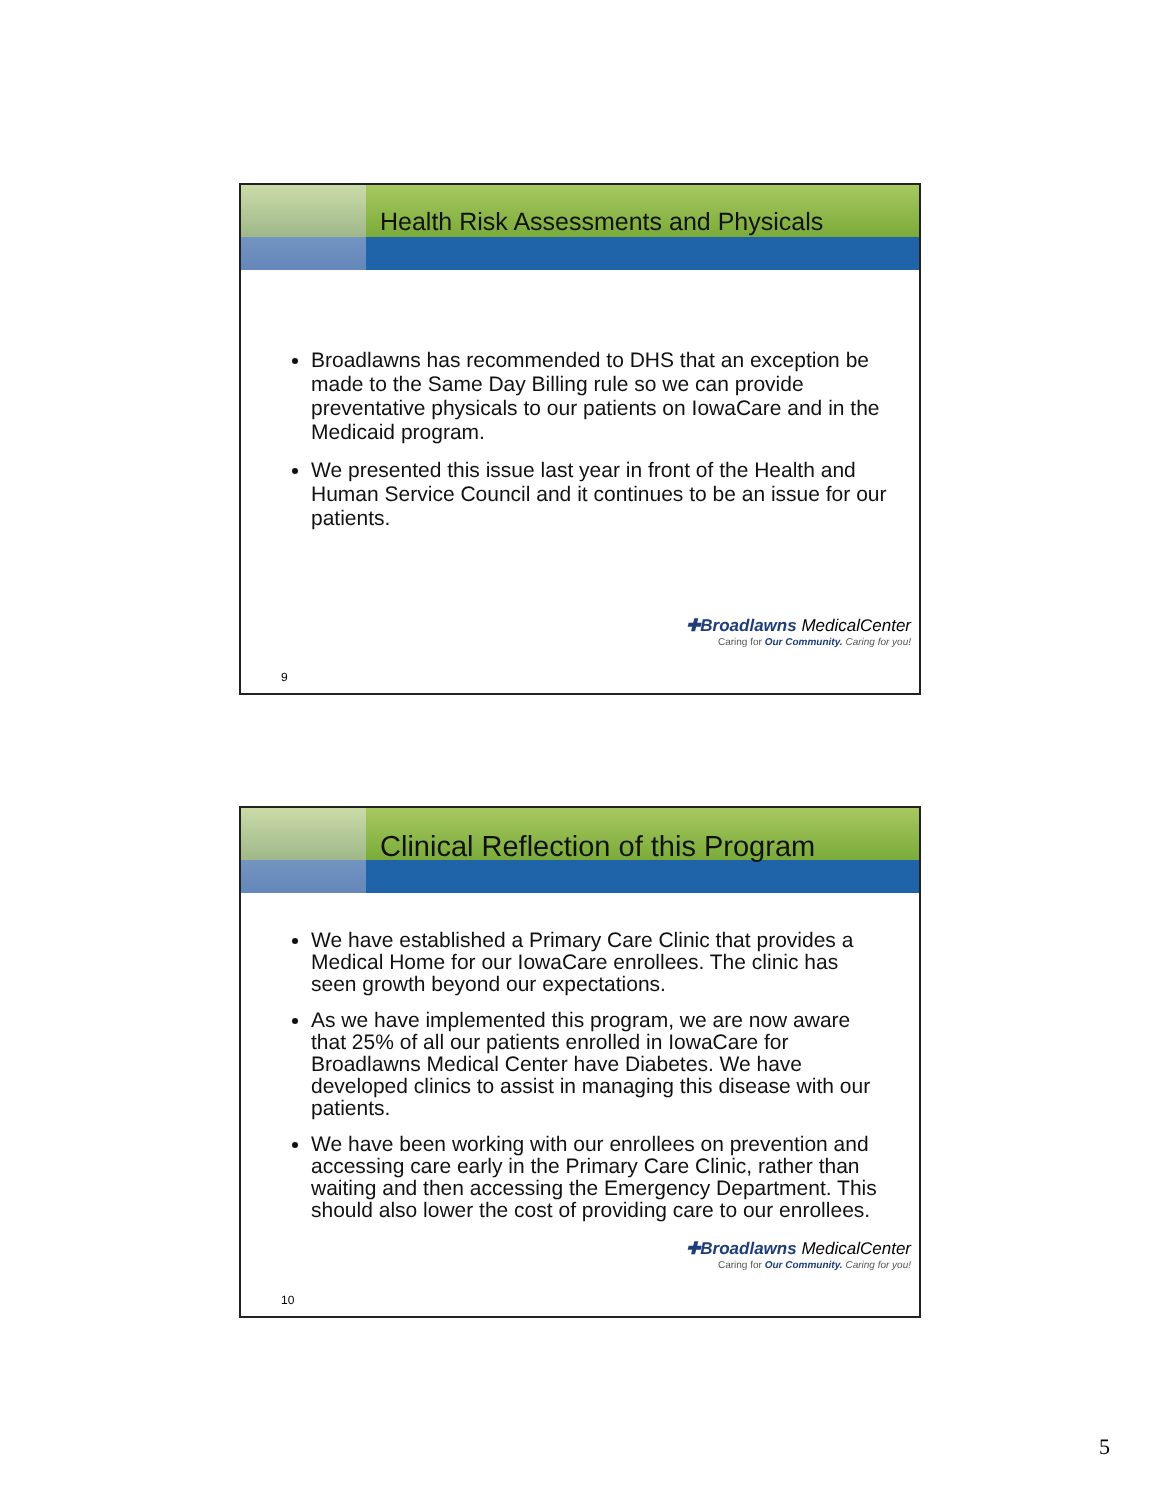Health Risk Assessments and Physicals
Broadlawns has recommended to DHS that an exception be made to the Same Day Billing rule so we can provide preventative physicals to our patients on IowaCare and in the Medicaid program.
We presented this issue last year in front of the Health and Human Service Council and it continues to be an issue for our patients.
✚Broadlawns MedicalCenter
Caring for Our Community. Caring for you!
9
Clinical Reflection of this Program
We have established a Primary Care Clinic that provides a Medical Home for our IowaCare enrollees. The clinic has seen growth beyond our expectations.
As we have implemented this program, we are now aware that 25% of all our patients enrolled in IowaCare for Broadlawns Medical Center have Diabetes. We have developed clinics to assist in managing this disease with our patients.
We have been working with our enrollees on prevention and accessing care early in the Primary Care Clinic, rather than waiting and then accessing the Emergency Department. This should also lower the cost of providing care to our enrollees.
✚Broadlawns MedicalCenter
Caring for Our Community. Caring for you!
10
5